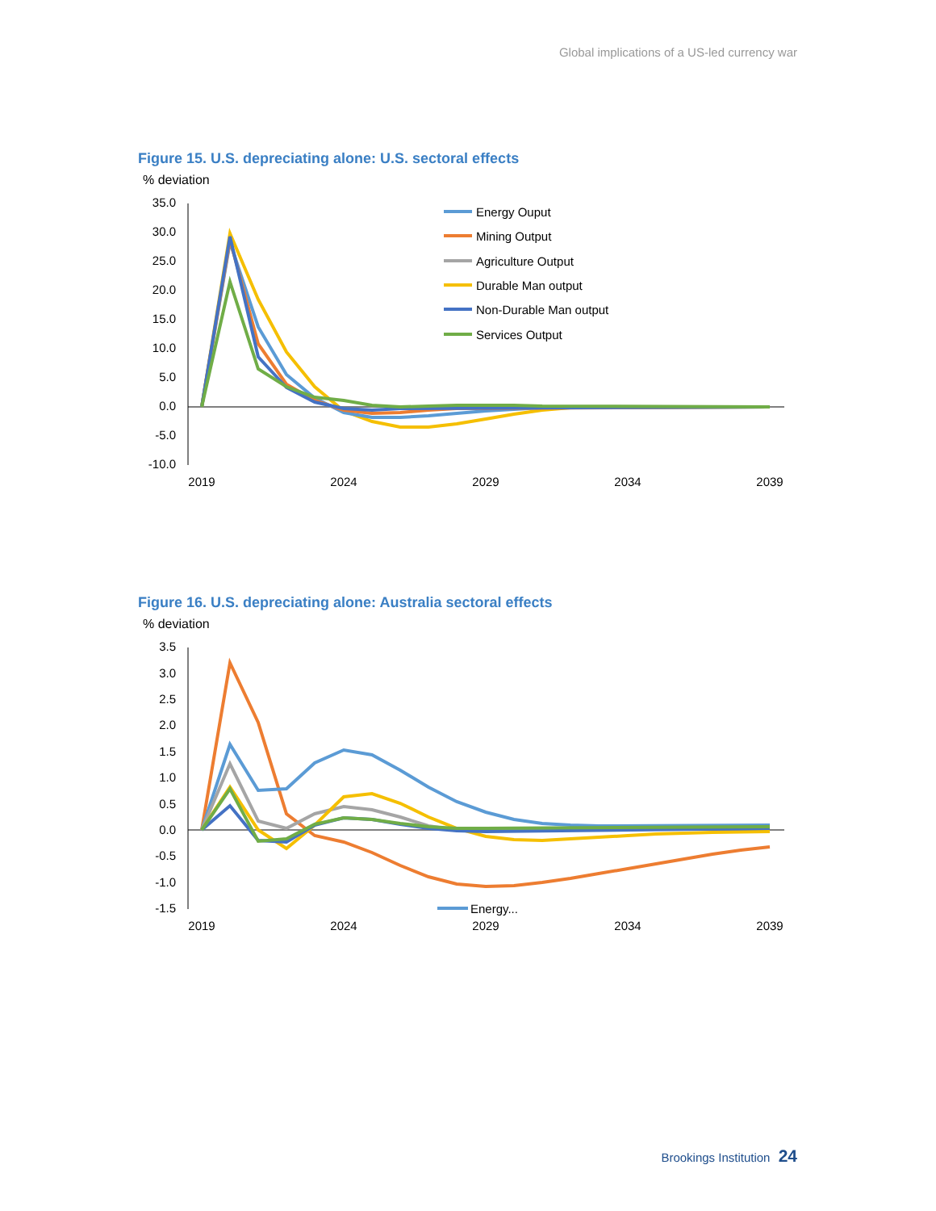Global implications of a US-led currency war
Figure 15. U.S. depreciating alone: U.S. sectoral effects
% deviation
35.0
30.0
25.0
20.0
15.0
10.0
5.0
0.0
-5.0
-10.0
2019
2024
2029
2034
2039
Energy Ouput
Mining Output
Agriculture Output
Durable Man output
Non-Durable Man output
Services Output
Figure 16. U.S. depreciating alone: Australia sectoral effects
% deviation
3.5
3.0
2.5
2.0
1.5
1.0
0.5
0.0
-0.5
-1.0
-1.5
2019
2024
2029
2034
2039
Energy...
Brookings Institution 24